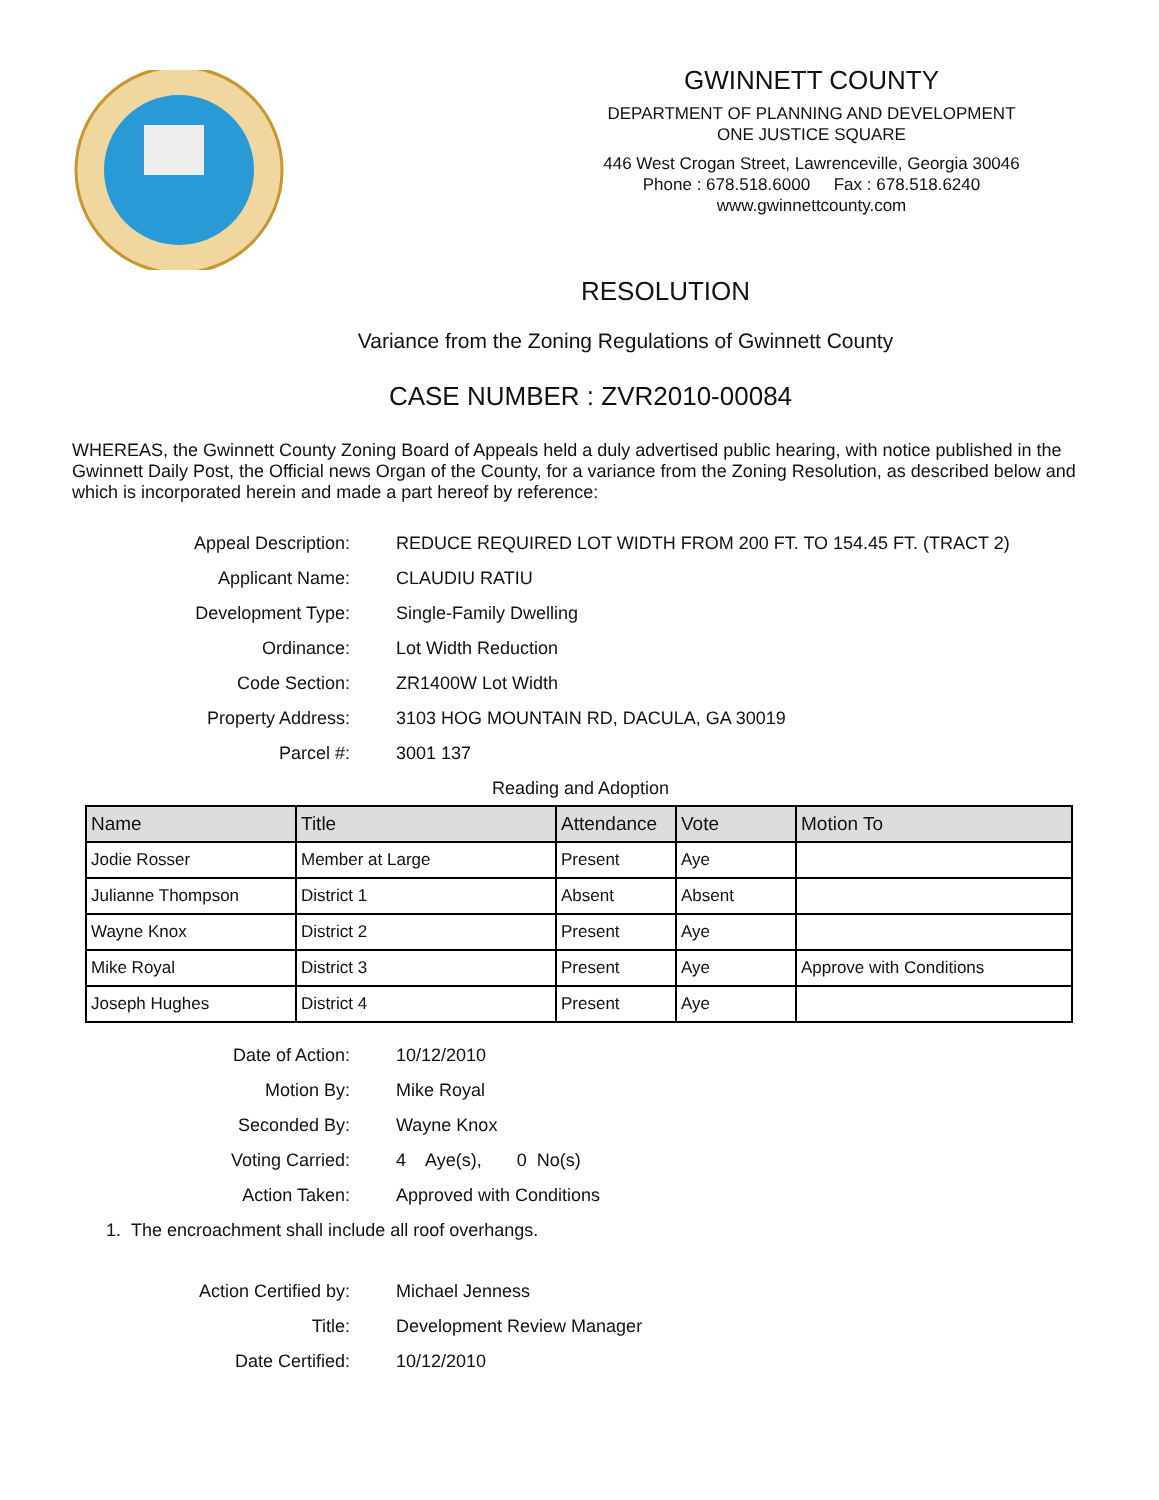GWINNETT COUNTY
DEPARTMENT OF PLANNING AND DEVELOPMENT
ONE JUSTICE SQUARE
446 West Crogan Street, Lawrenceville, Georgia 30046
Phone : 678.518.6000 Fax : 678.518.6240
www.gwinnettcounty.com
RESOLUTION
Variance from the Zoning Regulations of Gwinnett County
CASE NUMBER : ZVR2010-00084
WHEREAS, the Gwinnett County Zoning Board of Appeals held a duly advertised public hearing, with notice published in the Gwinnett Daily Post, the Official news Organ of the County, for a variance from the Zoning Resolution, as described below and which is incorporated herein and made a part hereof by reference:
Appeal Description:
REDUCE REQUIRED LOT WIDTH FROM 200 FT. TO 154.45 FT. (TRACT 2)
Applicant Name:
CLAUDIU RATIU
Development Type:
Single-Family Dwelling
Ordinance:
Lot Width Reduction
Code Section:
ZR1400W Lot Width
Property Address:
3103 HOG MOUNTAIN RD, DACULA, GA 30019
Parcel #:
3001 137
Reading and Adoption
| Name | Title | Attendance | Vote | Motion To |
| --- | --- | --- | --- | --- |
| Jodie Rosser | Member at Large | Present | Aye | |
| Julianne Thompson | District 1 | Absent | Absent | |
| Wayne Knox | District 2 | Present | Aye | |
| Mike Royal | District 3 | Present | Aye | Approve with Conditions |
| Joseph Hughes | District 4 | Present | Aye | |
Date of Action:
10/12/2010
Motion By:
Mike Royal
Seconded By:
Wayne Knox
Voting Carried:
4 Aye(s), 0 No(s)
Action Taken:
Approved with Conditions
1. The encroachment shall include all roof overhangs.
Action Certified by:
Michael Jenness
Title:
Development Review Manager
Date Certified:
10/12/2010